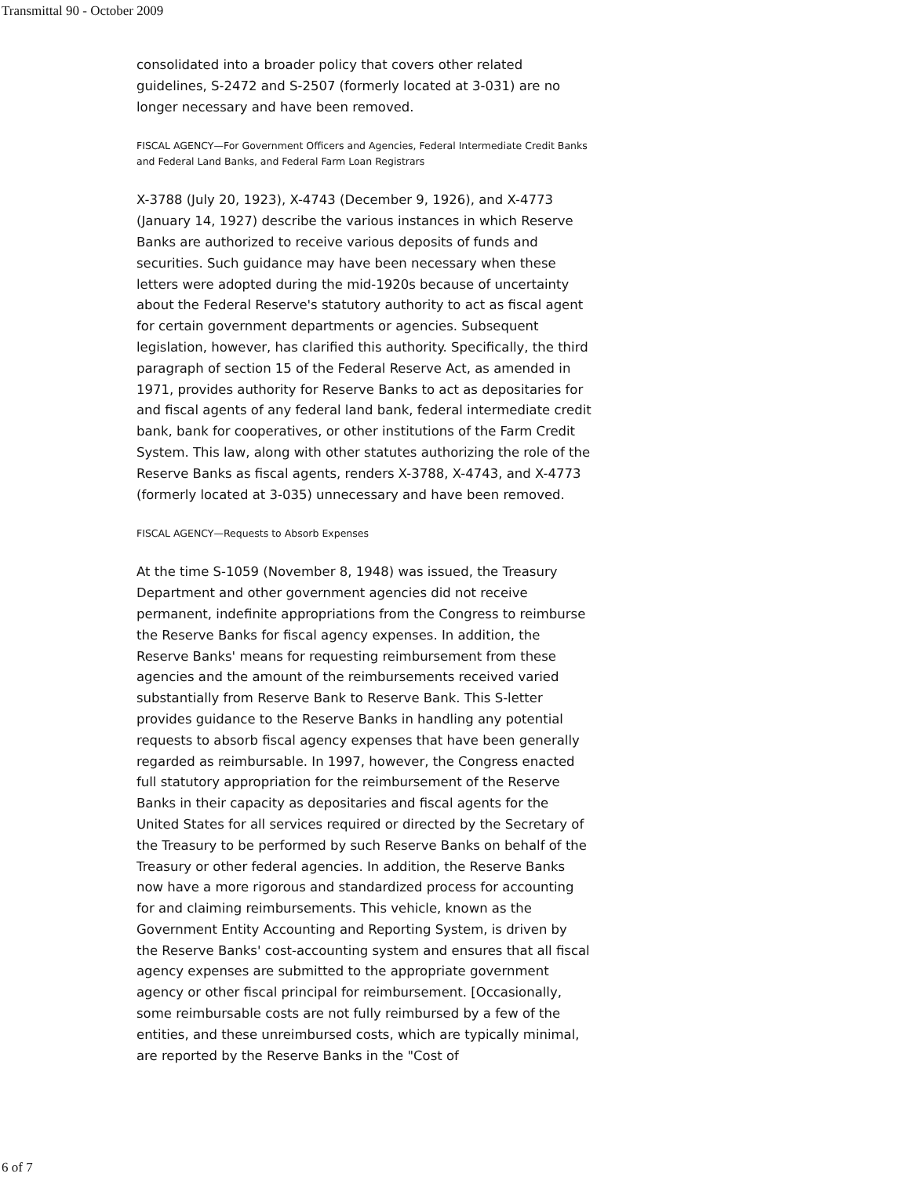Transmittal 90 - October 2009
consolidated into a broader policy that covers other related guidelines, S-2472 and S-2507 (formerly located at 3-031) are no longer necessary and have been removed.
FISCAL AGENCY—For Government Officers and Agencies, Federal Intermediate Credit Banks and Federal Land Banks, and Federal Farm Loan Registrars
X-3788 (July 20, 1923), X-4743 (December 9, 1926), and X-4773 (January 14, 1927) describe the various instances in which Reserve Banks are authorized to receive various deposits of funds and securities. Such guidance may have been necessary when these letters were adopted during the mid-1920s because of uncertainty about the Federal Reserve's statutory authority to act as fiscal agent for certain government departments or agencies. Subsequent legislation, however, has clarified this authority. Specifically, the third paragraph of section 15 of the Federal Reserve Act, as amended in 1971, provides authority for Reserve Banks to act as depositaries for and fiscal agents of any federal land bank, federal intermediate credit bank, bank for cooperatives, or other institutions of the Farm Credit System. This law, along with other statutes authorizing the role of the Reserve Banks as fiscal agents, renders X-3788, X-4743, and X-4773 (formerly located at 3-035) unnecessary and have been removed.
FISCAL AGENCY—Requests to Absorb Expenses
At the time S-1059 (November 8, 1948) was issued, the Treasury Department and other government agencies did not receive permanent, indefinite appropriations from the Congress to reimburse the Reserve Banks for fiscal agency expenses. In addition, the Reserve Banks' means for requesting reimbursement from these agencies and the amount of the reimbursements received varied substantially from Reserve Bank to Reserve Bank. This S-letter provides guidance to the Reserve Banks in handling any potential requests to absorb fiscal agency expenses that have been generally regarded as reimbursable. In 1997, however, the Congress enacted full statutory appropriation for the reimbursement of the Reserve Banks in their capacity as depositaries and fiscal agents for the United States for all services required or directed by the Secretary of the Treasury to be performed by such Reserve Banks on behalf of the Treasury or other federal agencies. In addition, the Reserve Banks now have a more rigorous and standardized process for accounting for and claiming reimbursements. This vehicle, known as the Government Entity Accounting and Reporting System, is driven by the Reserve Banks' cost-accounting system and ensures that all fiscal agency expenses are submitted to the appropriate government agency or other fiscal principal for reimbursement. [Occasionally, some reimbursable costs are not fully reimbursed by a few of the entities, and these unreimbursed costs, which are typically minimal, are reported by the Reserve Banks in the "Cost of
6 of 7